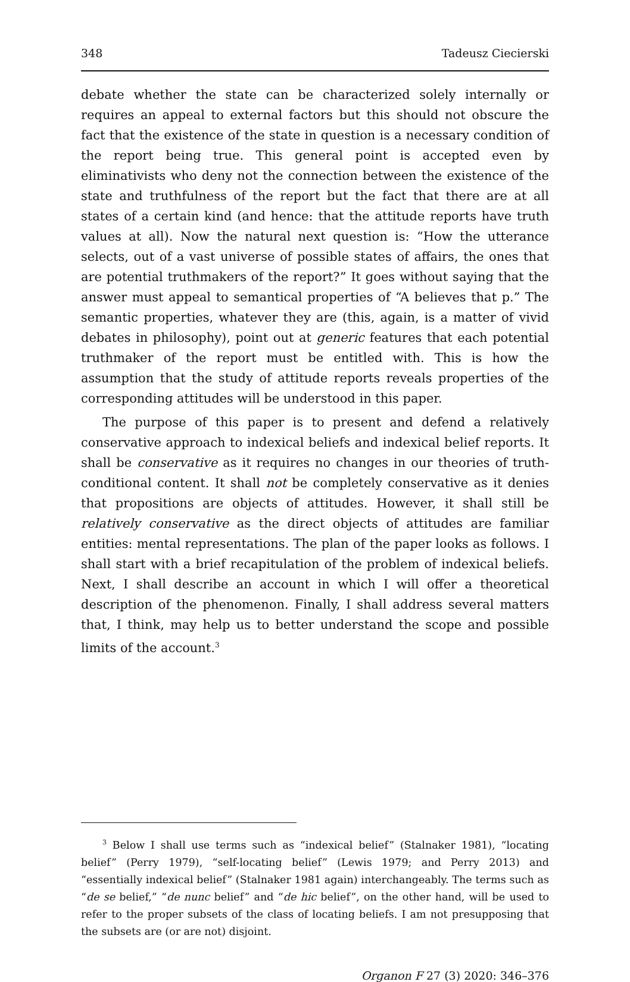348 Tadeusz Ciecierski
debate whether the state can be characterized solely internally or requires an appeal to external factors but this should not obscure the fact that the existence of the state in question is a necessary condition of the report being true. This general point is accepted even by eliminativists who deny not the connection between the existence of the state and truthfulness of the report but the fact that there are at all states of a certain kind (and hence: that the attitude reports have truth values at all). Now the natural next question is: “How the utterance selects, out of a vast universe of possible states of affairs, the ones that are potential truthmakers of the report?” It goes without saying that the answer must appeal to semantical properties of “A believes that p.” The semantic properties, whatever they are (this, again, is a matter of vivid debates in philosophy), point out at generic features that each potential truthmaker of the report must be entitled with. This is how the assumption that the study of attitude reports reveals properties of the corresponding attitudes will be understood in this paper.
The purpose of this paper is to present and defend a relatively conservative approach to indexical beliefs and indexical belief reports. It shall be conservative as it requires no changes in our theories of truth-conditional content. It shall not be completely conservative as it denies that propositions are objects of attitudes. However, it shall still be relatively conservative as the direct objects of attitudes are familiar entities: mental representations. The plan of the paper looks as follows. I shall start with a brief recapitulation of the problem of indexical beliefs. Next, I shall describe an account in which I will offer a theoretical description of the phenomenon. Finally, I shall address several matters that, I think, may help us to better understand the scope and possible limits of the account.<sup>3</sup>
<sup>3</sup> Below I shall use terms such as “indexical belief” (Stalnaker 1981), “locating belief” (Perry 1979), “self-locating belief” (Lewis 1979; and Perry 2013) and “essentially indexical belief” (Stalnaker 1981 again) interchangeably. The terms such as “de se belief,” “de nunc belief” and “de hic belief”, on the other hand, will be used to refer to the proper subsets of the class of locating beliefs. I am not presupposing that the subsets are (or are not) disjoint.
Organon F 27 (3) 2020: 346–376